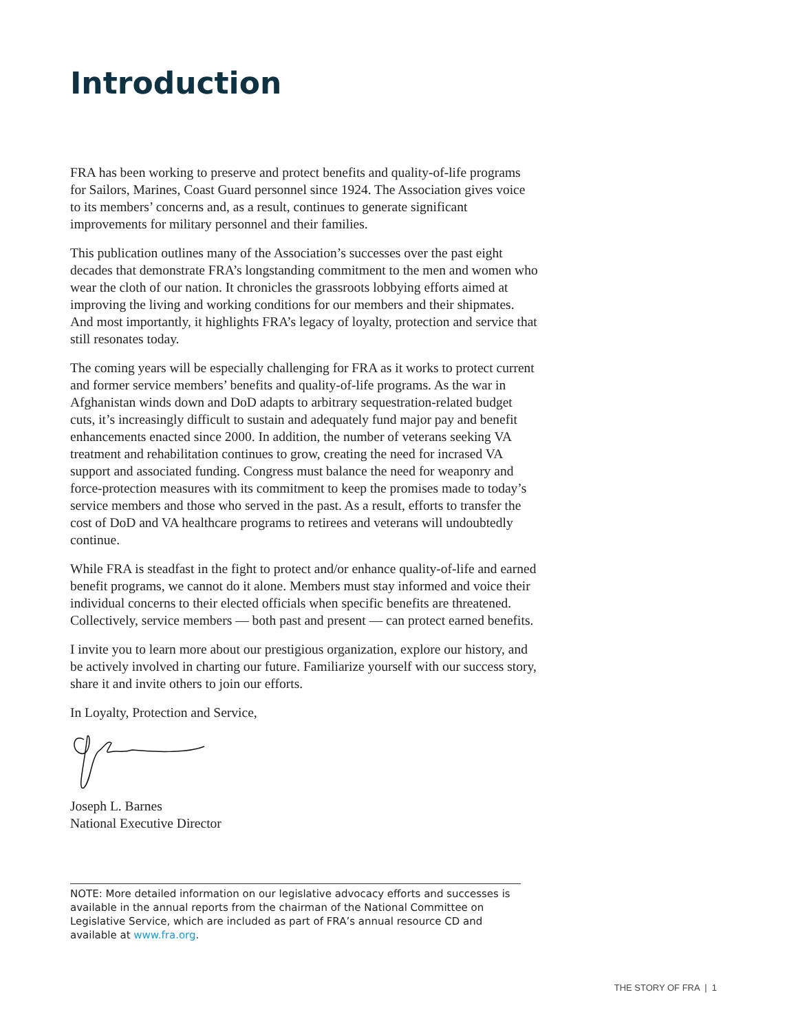Introduction
FRA has been working to preserve and protect benefits and quality-of-life programs for Sailors, Marines, Coast Guard personnel since 1924. The Association gives voice to its members’ concerns and, as a result, continues to generate significant improvements for military personnel and their families.
This publication outlines many of the Association’s successes over the past eight decades that demonstrate FRA’s longstanding commitment to the men and women who wear the cloth of our nation. It chronicles the grassroots lobbying efforts aimed at improving the living and working conditions for our members and their shipmates. And most importantly, it highlights FRA’s legacy of loyalty, protection and service that still resonates today.
The coming years will be especially challenging for FRA as it works to protect current and former service members’ benefits and quality-of-life programs. As the war in Afghanistan winds down and DoD adapts to arbitrary sequestration-related budget cuts, it’s increasingly difficult to sustain and adequately fund major pay and benefit enhancements enacted since 2000. In addition, the number of veterans seeking VA treatment and rehabilitation continues to grow, creating the need for incrased VA support and associated funding. Congress must balance the need for weaponry and force-protection measures with its commitment to keep the promises made to today’s service members and those who served in the past. As a result, efforts to transfer the cost of DoD and VA healthcare programs to retirees and veterans will undoubtedly continue.
While FRA is steadfast in the fight to protect and/or enhance quality-of-life and earned benefit programs, we cannot do it alone. Members must stay informed and voice their individual concerns to their elected officials when specific benefits are threatened. Collectively, service members — both past and present — can protect earned benefits.
I invite you to learn more about our prestigious organization, explore our history, and be actively involved in charting our future. Familiarize yourself with our success story, share it and invite others to join our efforts.
In Loyalty, Protection and Service,
Joseph L. Barnes
National Executive Director
NOTE: More detailed information on our legislative advocacy efforts and successes is available in the annual reports from the chairman of the National Committee on Legislative Service, which are included as part of FRA’s annual resource CD and available at www.fra.org.
THE STORY OF FRA | 1